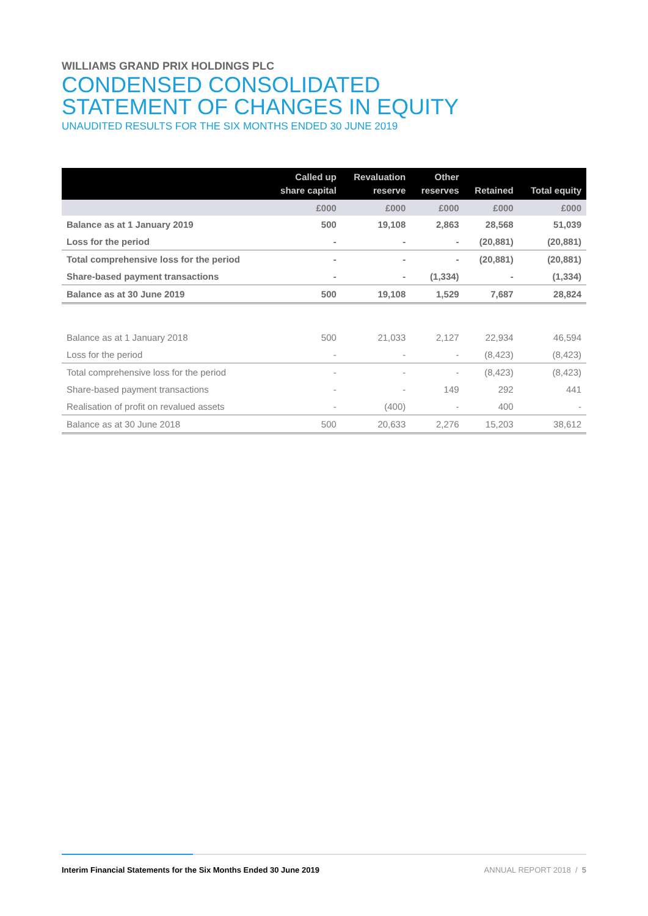WILLIAMS GRAND PRIX HOLDINGS PLC
CONDENSED CONSOLIDATED
STATEMENT OF CHANGES IN EQUITY
UNAUDITED RESULTS FOR THE SIX MONTHS ENDED 30 JUNE 2019
| | Called up share capital | Revaluation reserve | Other reserves | Retained | Total equity |
| --- | --- | --- | --- | --- | --- |
| | £000 | £000 | £000 | £000 | £000 |
| Balance as at 1 January 2019 | 500 | 19,108 | 2,863 | 28,568 | 51,039 |
| Loss for the period | - | - | - | (20,881) | (20,881) |
| Total comprehensive loss for the period | - | - | - | (20,881) | (20,881) |
| Share-based payment transactions | - | - | (1,334) | - | (1,334) |
| Balance as at 30 June 2019 | 500 | 19,108 | 1,529 | 7,687 | 28,824 |
| Balance as at 1 January 2018 | 500 | 21,033 | 2,127 | 22,934 | 46,594 |
| Loss for the period | - | - | - | (8,423) | (8,423) |
| Total comprehensive loss for the period | - | - | - | (8,423) | (8,423) |
| Share-based payment transactions | - | - | 149 | 292 | 441 |
| Realisation of profit on revalued assets | - | (400) | - | 400 | - |
| Balance as at 30 June 2018 | 500 | 20,633 | 2,276 | 15,203 | 38,612 |
Interim Financial Statements for the Six Months Ended 30 June 2019 ANNUAL REPORT 2018 / 5